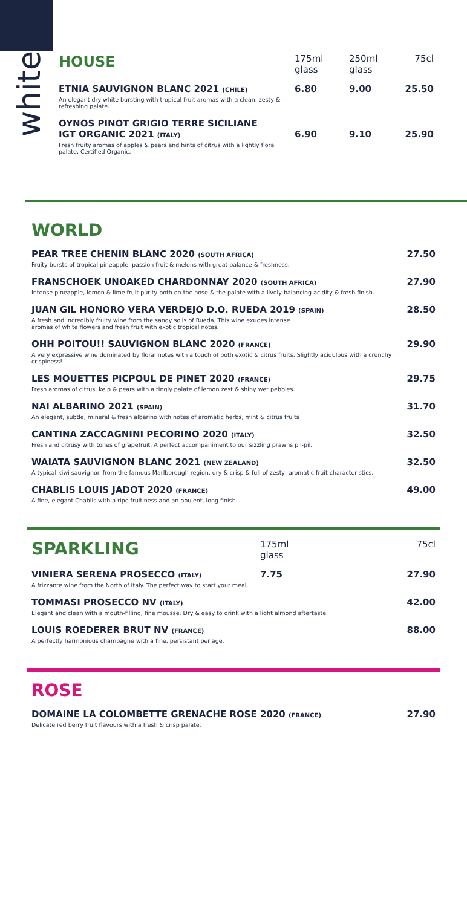white
| HOUSE | 175ml glass | 250ml glass | 75cl |
| ETNIA SAUVIGNON BLANC 2021 (CHILE) An elegant dry white bursting with tropical fruit aromas with a clean, zesty & refreshing palate. | 6.80 | 9.00 | 25.50 |
| OYNOS PINOT GRIGIO TERRE SICILIANE IGT ORGANIC 2021 (ITALY) Fresh fruity aromas of apples & pears and hints of citrus with a lightly floral palate. Certified Organic. | 6.90 | 9.10 | 25.90 |
WORLD
| PEAR TREE CHENIN BLANC 2020 (SOUTH AFRICA) Fruity bursts of tropical pineapple, passion fruit & melons with great balance & freshness. | 27.50 |
| FRANSCHOEK UNOAKED CHARDONNAY 2020 (SOUTH AFRICA) Intense pineapple, lemon & lime fruit purity both on the nose & the palate with a lively balancing acidity & fresh finish. | 27.90 |
| JUAN GIL HONORO VERA VERDEJO D.O. RUEDA 2019 (SPAIN) A fresh and incredibly fruity wine from the sandy soils of Rueda. This wine exudes intense aromas of white flowers and fresh fruit with exotic tropical notes. | 28.50 |
| OHH POITOU!! SAUVIGNON BLANC 2020 (FRANCE) A very expressive wine dominated by floral notes with a touch of both exotic & citrus fruits. Slightly acidulous with a crunchy crispiness! | 29.90 |
| LES MOUETTES PICPOUL DE PINET 2020 (FRANCE) Fresh aromas of citrus, kelp & pears with a tingly palate of lemon zest & shiny wet pebbles. | 29.75 |
| NAI ALBARINO 2021 (SPAIN) An elegant, subtle, mineral & fresh albarino with notes of aromatic herbs, mint & citrus fruits | 31.70 |
| CANTINA ZACCAGNINI PECORINO 2020 (ITALY) Fresh and citrusy with tones of grapefruit. A perfect accompaniment to our sizzling prawns pil-pil. | 32.50 |
| WAIATA SAUVIGNON BLANC 2021 (NEW ZEALAND) A typical kiwi sauvignon from the famous Marlborough region, dry & crisp & full of zesty, aromatic fruit characteristics. | 32.50 |
| CHABLIS LOUIS JADOT 2020 (FRANCE) A fine, elegant Chablis with a ripe fruitiness and an opulent, long finish. | 49.00 |
| SPARKLING | 175ml glass | 75cl |
| VINIERA SERENA PROSECCO (ITALY) A frizzante wine from the North of Italy. The perfect way to start your meal. | 7.75 | 27.90 |
| TOMMASI PROSECCO NV (ITALY) Elegant and clean with a mouth-filling, fine mousse. Dry & easy to drink with a light almond aftertaste. | | 42.00 |
| LOUIS ROEDERER BRUT NV (FRANCE) A perfectly harmonious champagne with a fine, persistant perlage. | | 88.00 |
ROSE
| DOMAINE LA COLOMBETTE GRENACHE ROSE 2020 (FRANCE) Delicate red berry fruit flavours with a fresh & crisp palate. | 27.90 |